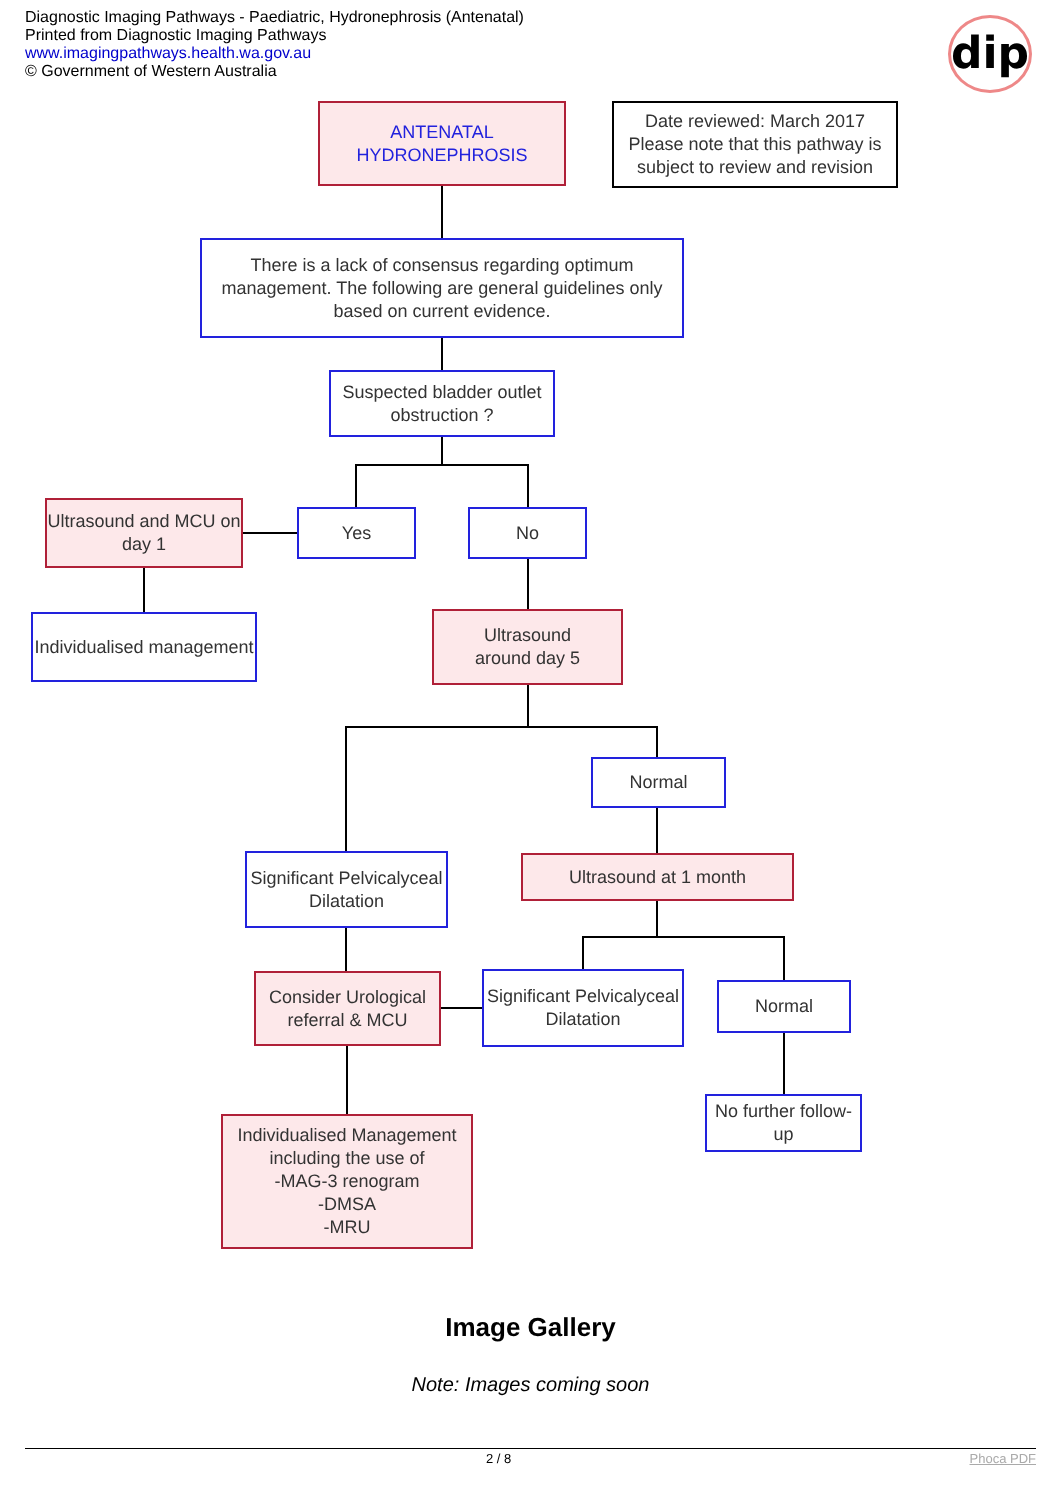Diagnostic Imaging Pathways - Paediatric, Hydronephrosis (Antenatal)
Printed from Diagnostic Imaging Pathways
www.imagingpathways.health.wa.gov.au
© Government of Western Australia
dip
ANTENATAL
HYDRONEPHROSIS
Date reviewed: March 2017
Please note that this pathway is subject to review and revision
There is a lack of consensus regarding optimum management. The following are general guidelines only based on current evidence.
Suspected bladder outlet obstruction ?
Ultrasound and MCU on day 1
Yes No
Individualised management
Ultrasound
around day 5
Normal
Significant Pelvicalyceal Dilatation
Ultrasound at 1 month
Consider Urological referral & MCU
Significant Pelvicalyceal Dilatation
Normal
No further follow-up
Individualised Management including the use of
-MAG-3 renogram
-DMSA
-MRU
Image Gallery
Note: Images coming soon
2 / 8 Phoca PDF